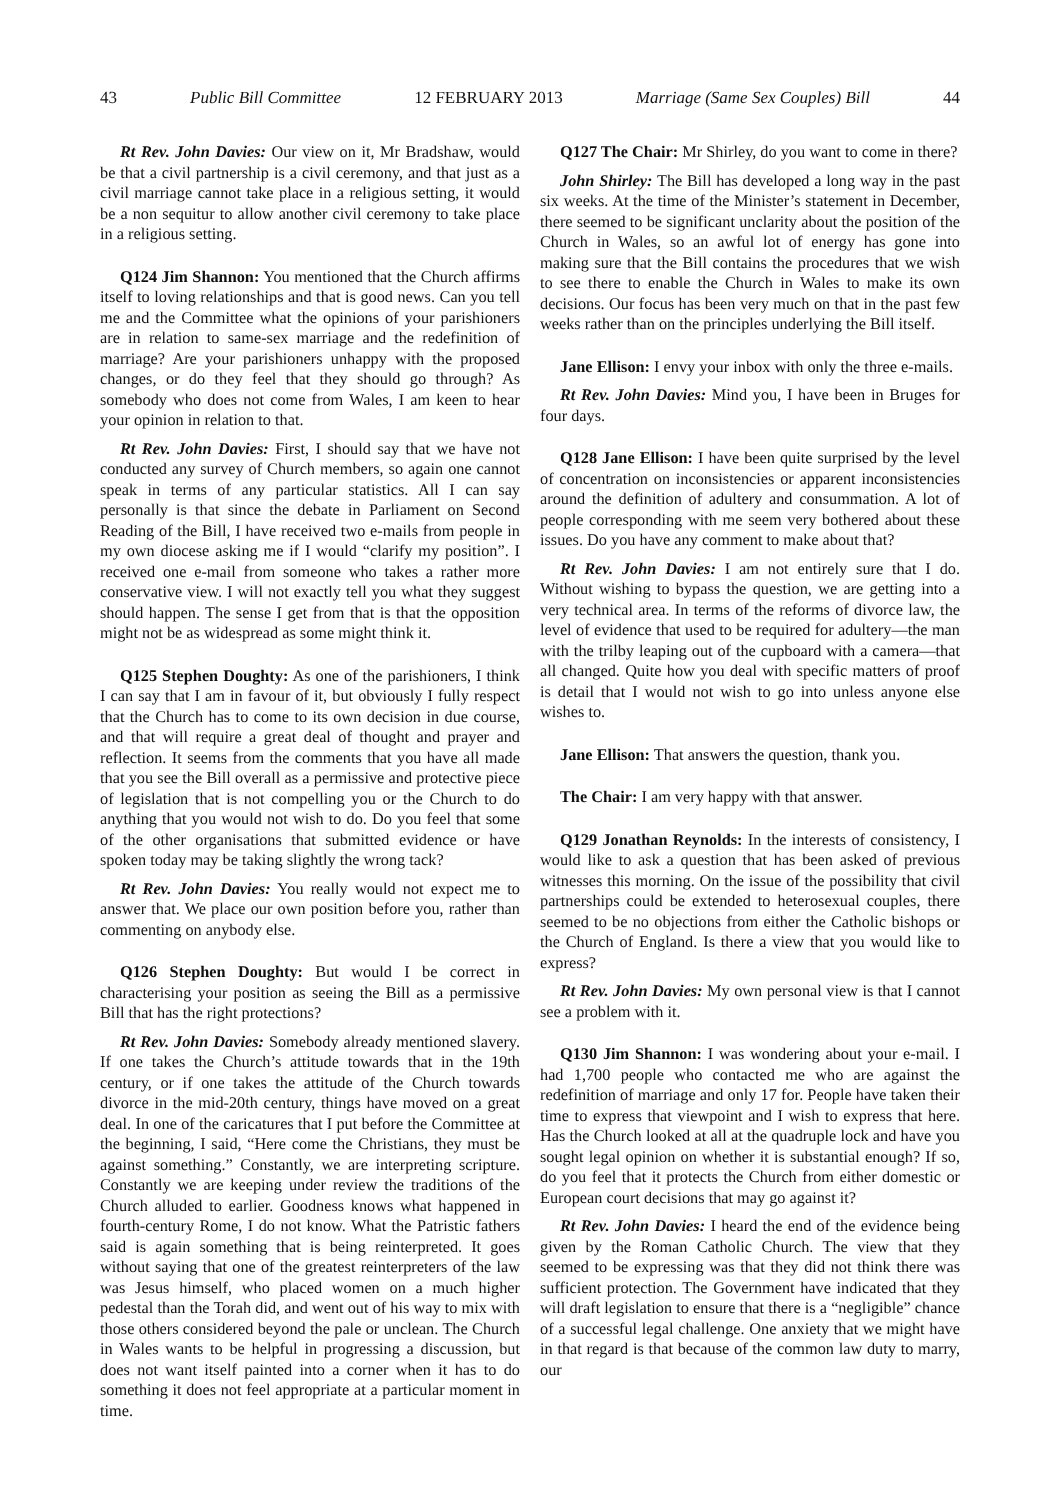43 Public Bill Committee 12 FEBRUARY 2013 Marriage (Same Sex Couples) Bill 44
Rt Rev. John Davies: Our view on it, Mr Bradshaw, would be that a civil partnership is a civil ceremony, and that just as a civil marriage cannot take place in a religious setting, it would be a non sequitur to allow another civil ceremony to take place in a religious setting.
Q124 Jim Shannon: You mentioned that the Church affirms itself to loving relationships and that is good news. Can you tell me and the Committee what the opinions of your parishioners are in relation to same-sex marriage and the redefinition of marriage? Are your parishioners unhappy with the proposed changes, or do they feel that they should go through? As somebody who does not come from Wales, I am keen to hear your opinion in relation to that.
Rt Rev. John Davies: First, I should say that we have not conducted any survey of Church members, so again one cannot speak in terms of any particular statistics. All I can say personally is that since the debate in Parliament on Second Reading of the Bill, I have received two e-mails from people in my own diocese asking me if I would “clarify my position”. I received one e-mail from someone who takes a rather more conservative view. I will not exactly tell you what they suggest should happen. The sense I get from that is that the opposition might not be as widespread as some might think it.
Q125 Stephen Doughty: As one of the parishioners, I think I can say that I am in favour of it, but obviously I fully respect that the Church has to come to its own decision in due course, and that will require a great deal of thought and prayer and reflection. It seems from the comments that you have all made that you see the Bill overall as a permissive and protective piece of legislation that is not compelling you or the Church to do anything that you would not wish to do. Do you feel that some of the other organisations that submitted evidence or have spoken today may be taking slightly the wrong tack?
Rt Rev. John Davies: You really would not expect me to answer that. We place our own position before you, rather than commenting on anybody else.
Q126 Stephen Doughty: But would I be correct in characterising your position as seeing the Bill as a permissive Bill that has the right protections?
Rt Rev. John Davies: Somebody already mentioned slavery. If one takes the Church’s attitude towards that in the 19th century, or if one takes the attitude of the Church towards divorce in the mid-20th century, things have moved on a great deal. In one of the caricatures that I put before the Committee at the beginning, I said, “Here come the Christians, they must be against something.” Constantly, we are interpreting scripture. Constantly we are keeping under review the traditions of the Church alluded to earlier. Goodness knows what happened in fourth-century Rome, I do not know. What the Patristic fathers said is again something that is being reinterpreted. It goes without saying that one of the greatest reinterpreters of the law was Jesus himself, who placed women on a much higher pedestal than the Torah did, and went out of his way to mix with those others considered beyond the pale or unclean. The Church in Wales wants to be helpful in progressing a discussion, but does not want itself painted into a corner when it has to do something it does not feel appropriate at a particular moment in time.
Q127 The Chair: Mr Shirley, do you want to come in there?
John Shirley: The Bill has developed a long way in the past six weeks. At the time of the Minister’s statement in December, there seemed to be significant unclarity about the position of the Church in Wales, so an awful lot of energy has gone into making sure that the Bill contains the procedures that we wish to see there to enable the Church in Wales to make its own decisions. Our focus has been very much on that in the past few weeks rather than on the principles underlying the Bill itself.
Jane Ellison: I envy your inbox with only the three e-mails.
Rt Rev. John Davies: Mind you, I have been in Bruges for four days.
Q128 Jane Ellison: I have been quite surprised by the level of concentration on inconsistencies or apparent inconsistencies around the definition of adultery and consummation. A lot of people corresponding with me seem very bothered about these issues. Do you have any comment to make about that?
Rt Rev. John Davies: I am not entirely sure that I do. Without wishing to bypass the question, we are getting into a very technical area. In terms of the reforms of divorce law, the level of evidence that used to be required for adultery—the man with the trilby leaping out of the cupboard with a camera—that all changed. Quite how you deal with specific matters of proof is detail that I would not wish to go into unless anyone else wishes to.
Jane Ellison: That answers the question, thank you.
The Chair: I am very happy with that answer.
Q129 Jonathan Reynolds: In the interests of consistency, I would like to ask a question that has been asked of previous witnesses this morning. On the issue of the possibility that civil partnerships could be extended to heterosexual couples, there seemed to be no objections from either the Catholic bishops or the Church of England. Is there a view that you would like to express?
Rt Rev. John Davies: My own personal view is that I cannot see a problem with it.
Q130 Jim Shannon: I was wondering about your e-mail. I had 1,700 people who contacted me who are against the redefinition of marriage and only 17 for. People have taken their time to express that viewpoint and I wish to express that here. Has the Church looked at all at the quadruple lock and have you sought legal opinion on whether it is substantial enough? If so, do you feel that it protects the Church from either domestic or European court decisions that may go against it?
Rt Rev. John Davies: I heard the end of the evidence being given by the Roman Catholic Church. The view that they seemed to be expressing was that they did not think there was sufficient protection. The Government have indicated that they will draft legislation to ensure that there is a “negligible” chance of a successful legal challenge. One anxiety that we might have in that regard is that because of the common law duty to marry, our